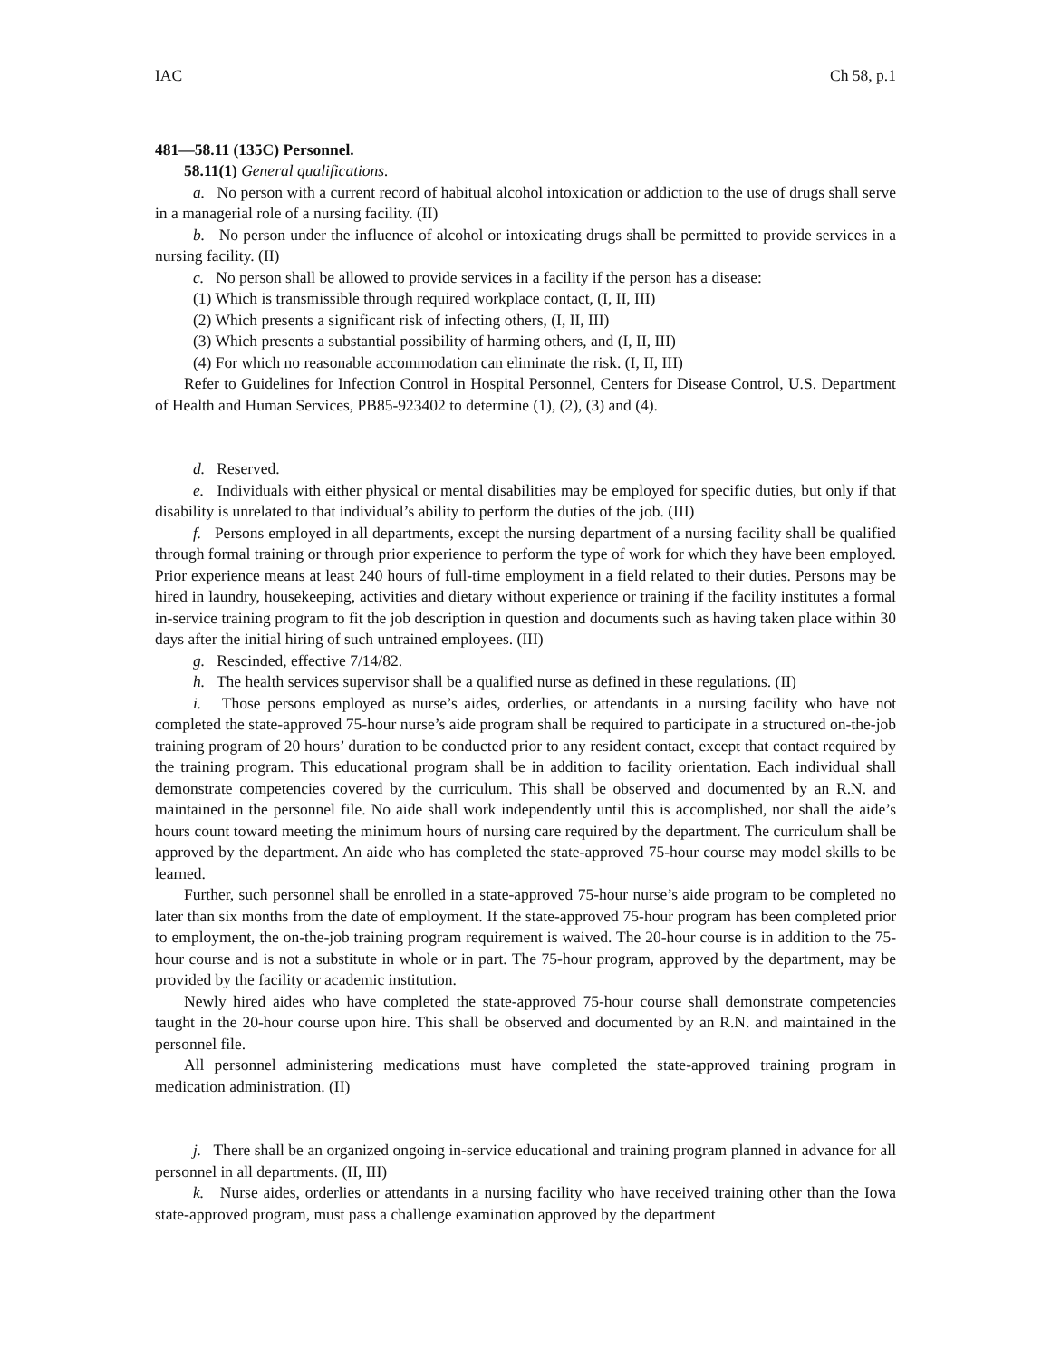IAC Ch 58, p.1
481—58.11 (135C) Personnel.
58.11(1) General qualifications.
a. No person with a current record of habitual alcohol intoxication or addiction to the use of drugs shall serve in a managerial role of a nursing facility. (II)
b. No person under the influence of alcohol or intoxicating drugs shall be permitted to provide services in a nursing facility. (II)
c. No person shall be allowed to provide services in a facility if the person has a disease:
(1) Which is transmissible through required workplace contact, (I, II, III)
(2) Which presents a significant risk of infecting others, (I, II, III)
(3) Which presents a substantial possibility of harming others, and (I, II, III)
(4) For which no reasonable accommodation can eliminate the risk. (I, II, III)
Refer to Guidelines for Infection Control in Hospital Personnel, Centers for Disease Control, U.S. Department of Health and Human Services, PB85-923402 to determine (1), (2), (3) and (4).
d. Reserved.
e. Individuals with either physical or mental disabilities may be employed for specific duties, but only if that disability is unrelated to that individual’s ability to perform the duties of the job. (III)
f. Persons employed in all departments, except the nursing department of a nursing facility shall be qualified through formal training or through prior experience to perform the type of work for which they have been employed. Prior experience means at least 240 hours of full-time employment in a field related to their duties. Persons may be hired in laundry, housekeeping, activities and dietary without experience or training if the facility institutes a formal in-service training program to fit the job description in question and documents such as having taken place within 30 days after the initial hiring of such untrained employees. (III)
g. Rescinded, effective 7/14/82.
h. The health services supervisor shall be a qualified nurse as defined in these regulations. (II)
i. Those persons employed as nurse’s aides, orderlies, or attendants in a nursing facility who have not completed the state-approved 75-hour nurse’s aide program shall be required to participate in a structured on-the-job training program of 20 hours’ duration to be conducted prior to any resident contact, except that contact required by the training program. This educational program shall be in addition to facility orientation. Each individual shall demonstrate competencies covered by the curriculum. This shall be observed and documented by an R.N. and maintained in the personnel file. No aide shall work independently until this is accomplished, nor shall the aide’s hours count toward meeting the minimum hours of nursing care required by the department. The curriculum shall be approved by the department. An aide who has completed the state-approved 75-hour course may model skills to be learned.
Further, such personnel shall be enrolled in a state-approved 75-hour nurse’s aide program to be completed no later than six months from the date of employment. If the state-approved 75-hour program has been completed prior to employment, the on-the-job training program requirement is waived. The 20-hour course is in addition to the 75-hour course and is not a substitute in whole or in part. The 75-hour program, approved by the department, may be provided by the facility or academic institution.
Newly hired aides who have completed the state-approved 75-hour course shall demonstrate competencies taught in the 20-hour course upon hire. This shall be observed and documented by an R.N. and maintained in the personnel file.
All personnel administering medications must have completed the state-approved training program in medication administration. (II)
j. There shall be an organized ongoing in-service educational and training program planned in advance for all personnel in all departments. (II, III)
k. Nurse aides, orderlies or attendants in a nursing facility who have received training other than the Iowa state-approved program, must pass a challenge examination approved by the department